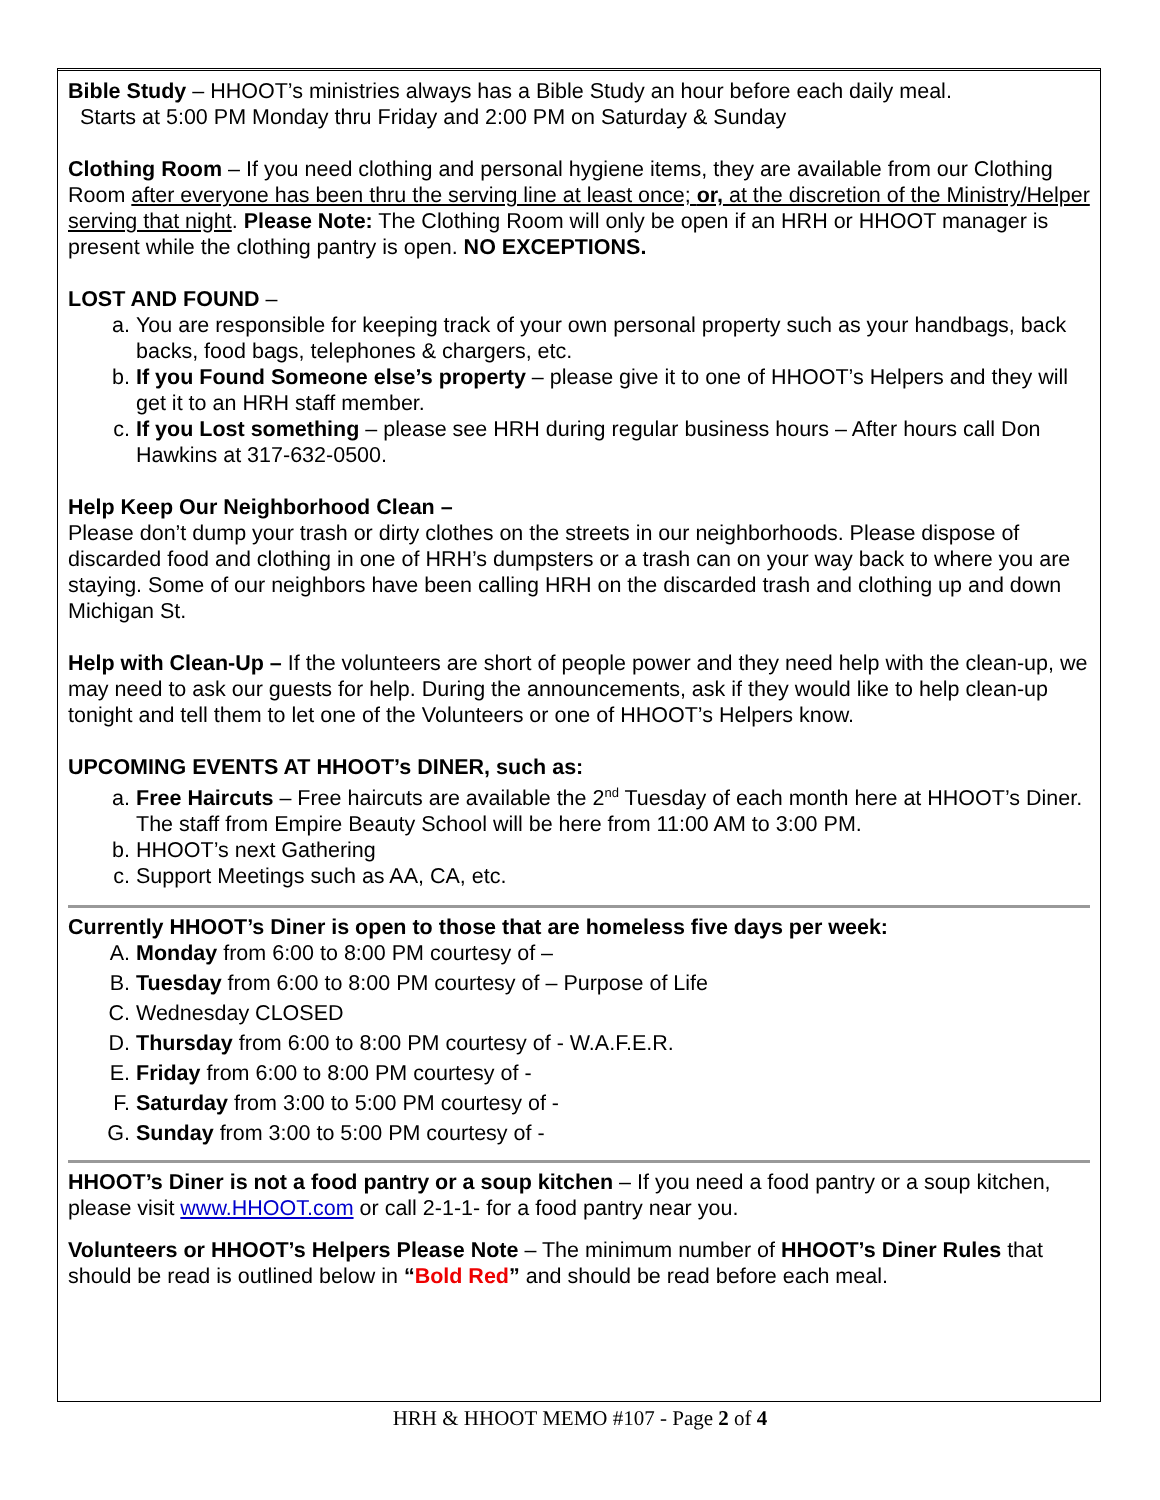Bible Study – HHOOT’s ministries always has a Bible Study an hour before each daily meal.
Starts at 5:00 PM Monday thru Friday and 2:00 PM on Saturday & Sunday
Clothing Room – If you need clothing and personal hygiene items, they are available from our Clothing Room after everyone has been thru the serving line at least once; or, at the discretion of the Ministry/Helper serving that night. Please Note: The Clothing Room will only be open if an HRH or HHOOT manager is present while the clothing pantry is open. NO EXCEPTIONS.
LOST AND FOUND –
a. You are responsible for keeping track of your own personal property such as your handbags, back backs, food bags, telephones & chargers, etc.
b. If you Found Someone else’s property – please give it to one of HHOOT’s Helpers and they will get it to an HRH staff member.
c. If you Lost something – please see HRH during regular business hours – After hours call Don Hawkins at 317-632-0500.
Help Keep Our Neighborhood Clean –
Please don’t dump your trash or dirty clothes on the streets in our neighborhoods. Please dispose of discarded food and clothing in one of HRH’s dumpsters or a trash can on your way back to where you are staying. Some of our neighbors have been calling HRH on the discarded trash and clothing up and down Michigan St.
Help with Clean-Up – If the volunteers are short of people power and they need help with the clean-up, we may need to ask our guests for help. During the announcements, ask if they would like to help clean-up tonight and tell them to let one of the Volunteers or one of HHOOT’s Helpers know.
UPCOMING EVENTS AT HHOOT’s DINER, such as:
a. Free Haircuts – Free haircuts are available the 2<sup>nd</sup> Tuesday of each month here at HHOOT’s Diner. The staff from Empire Beauty School will be here from 11:00 AM to 3:00 PM.
b. HHOOT’s next Gathering
c. Support Meetings such as AA, CA, etc.
Currently HHOOT’s Diner is open to those that are homeless five days per week:
A. Monday from 6:00 to 8:00 PM courtesy of –
B. Tuesday from 6:00 to 8:00 PM courtesy of – Purpose of Life
C. Wednesday CLOSED
D. Thursday from 6:00 to 8:00 PM courtesy of - W.A.F.E.R.
E. Friday from 6:00 to 8:00 PM courtesy of -
F. Saturday from 3:00 to 5:00 PM courtesy of -
G. Sunday from 3:00 to 5:00 PM courtesy of -
HHOOT’s Diner is not a food pantry or a soup kitchen – If you need a food pantry or a soup kitchen, please visit www.HHOOT.com or call 2-1-1- for a food pantry near you.
Volunteers or HHOOT’s Helpers Please Note – The minimum number of HHOOT’s Diner Rules that should be read is outlined below in “Bold Red” and should be read before each meal.
HRH & HHOOT MEMO #107 - Page 2 of 4